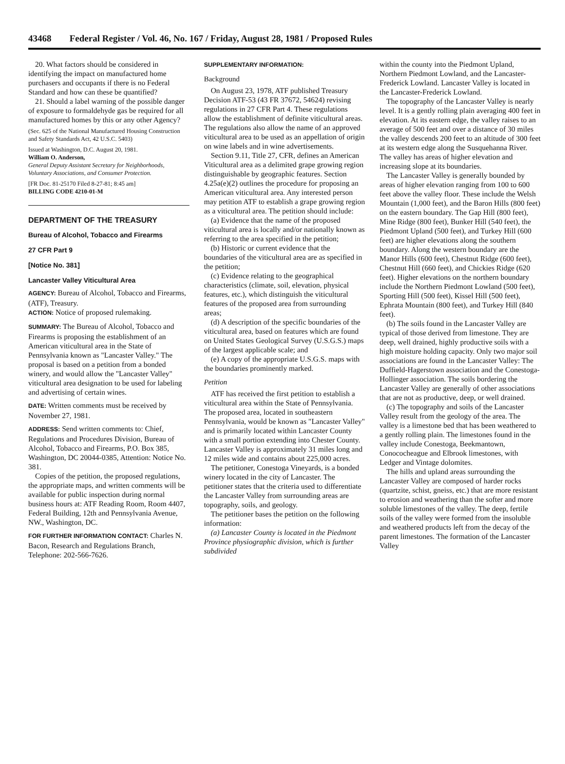43468 Federal Register / Vol. 46, No. 167 / Friday, August 28, 1981 / Proposed Rules
20. What factors should be considered in identifying the impact on manufactured home purchasers and occupants if there is no Federal Standard and how can these be quantified?
21. Should a label warning of the possible danger of exposure to formaldehyde gas be required for all manufactured homes by this or any other Agency?
(Sec. 625 of the National Manufactured Housing Construction and Safety Standards Act, 42 U.S.C. 5403)
Issued at Washington, D.C. August 20, 1981.
William O. Anderson,
General Deputy Assistant Secretary for Neighborhoods, Voluntary Associations, and Consumer Protection.
[FR Doc. 81-25170 Filed 8-27-81; 8:45 am]
BILLING CODE 4210-01-M
DEPARTMENT OF THE TREASURY
Bureau of Alcohol, Tobacco and Firearms
27 CFR Part 9
[Notice No. 381]
Lancaster Valley Viticultural Area
AGENCY: Bureau of Alcohol, Tobacco and Firearms, (ATF), Treasury.
ACTION: Notice of proposed rulemaking.
SUMMARY: The Bureau of Alcohol, Tobacco and Firearms is proposing the establishment of an American viticultural area in the State of Pennsylvania known as "Lancaster Valley." The proposal is based on a petition from a bonded winery, and would allow the "Lancaster Valley" viticultural area designation to be used for labeling and advertising of certain wines.
DATE: Written comments must be received by November 27, 1981.
ADDRESS: Send written comments to: Chief, Regulations and Procedures Division, Bureau of Alcohol, Tobacco and Firearms, P.O. Box 385, Washington, DC 20044-0385, Attention: Notice No. 381.
Copies of the petition, the proposed regulations, the appropriate maps, and written comments will be available for public inspection during normal business hours at: ATF Reading Room, Room 4407, Federal Building, 12th and Pennsylvania Avenue, NW., Washington, DC.
FOR FURTHER INFORMATION CONTACT: Charles N. Bacon, Research and Regulations Branch, Telephone: 202-566-7626.
SUPPLEMENTARY INFORMATION:
Background
On August 23, 1978, ATF published Treasury Decision ATF-53 (43 FR 37672, 54624) revising regulations in 27 CFR Part 4. These regulations allow the establishment of definite viticultural areas. The regulations also allow the name of an approved viticultural area to be used as an appellation of origin on wine labels and in wine advertisements.
Section 9.11, Title 27, CFR, defines an American Viticultural area as a delimited grape growing region distinguishable by geographic features. Section 4.25a(e)(2) outlines the procedure for proposing an American viticultural area. Any interested person may petition ATF to establish a grape growing region as a viticultural area. The petition should include:
(a) Evidence that the name of the proposed viticultural area is locally and/or nationally known as referring to the area specified in the petition;
(b) Historic or current evidence that the boundaries of the viticultural area are as specified in the petition;
(c) Evidence relating to the geographical characteristics (climate, soil, elevation, physical features, etc.), which distinguish the viticultural features of the proposed area from surrounding areas;
(d) A description of the specific boundaries of the viticultural area, based on features which are found on United States Geological Survey (U.S.G.S.) maps of the largest applicable scale; and
(e) A copy of the appropriate U.S.G.S. maps with the boundaries prominently marked.
Petition
ATF has received the first petition to establish a viticultural area within the State of Pennsylvania. The proposed area, located in southeastern Pennsylvania, would be known as "Lancaster Valley" and is primarily located within Lancaster County with a small portion extending into Chester County. Lancaster Valley is approximately 31 miles long and 12 miles wide and contains about 225,000 acres.
The petitioner, Conestoga Vineyards, is a bonded winery located in the city of Lancaster. The petitioner states that the criteria used to differentiate the Lancaster Valley from surrounding areas are topography, soils, and geology.
The petitioner bases the petition on the following information:
(a) Lancaster County is located in the Piedmont Province physiographic division, which is further subdivided
within the county into the Piedmont Upland, Northern Piedmont Lowland, and the Lancaster-Frederick Lowland. Lancaster Valley is located in the Lancaster-Frederick Lowland.
The topography of the Lancaster Valley is nearly level. It is a gently rolling plain averaging 400 feet in elevation. At its eastern edge, the valley raises to an average of 500 feet and over a distance of 30 miles the valley descends 200 feet to an altitude of 300 feet at its western edge along the Susquehanna River. The valley has areas of higher elevation and increasing slope at its boundaries.
The Lancaster Valley is generally bounded by areas of higher elevation ranging from 100 to 600 feet above the valley floor. These include the Welsh Mountain (1,000 feet), and the Baron Hills (800 feet) on the eastern boundary. The Gap Hill (800 feet), Mine Ridge (800 feet), Bunker Hill (540 feet), the Piedmont Upland (500 feet), and Turkey Hill (600 feet) are higher elevations along the southern boundary. Along the western boundary are the Manor Hills (600 feet), Chestnut Ridge (600 feet), Chestnut Hill (660 feet), and Chickies Ridge (620 feet). Higher elevations on the northern boundary include the Northern Piedmont Lowland (500 feet), Sporting Hill (500 feet), Kissel Hill (500 feet), Ephrata Mountain (800 feet), and Turkey Hill (840 feet).
(b) The soils found in the Lancaster Valley are typical of those derived from limestone. They are deep, well drained, highly productive soils with a high moisture holding capacity. Only two major soil associations are found in the Lancaster Valley: The Duffield-Hagerstown association and the Conestoga-Hollinger association. The soils bordering the Lancaster Valley are generally of other associations that are not as productive, deep, or well drained.
(c) The topography and soils of the Lancaster Valley result from the geology of the area. The valley is a limestone bed that has been weathered to a gently rolling plain. The limestones found in the valley include Conestoga, Beekmantown, Conococheague and Elbrook limestones, with Ledger and Vintage dolomites.
The hills and upland areas surrounding the Lancaster Valley are composed of harder rocks (quartzite, schist, gneiss, etc.) that are more resistant to erosion and weathering than the softer and more soluble limestones of the valley. The deep, fertile soils of the valley were formed from the insoluble and weathered products left from the decay of the parent limestones. The formation of the Lancaster Valley